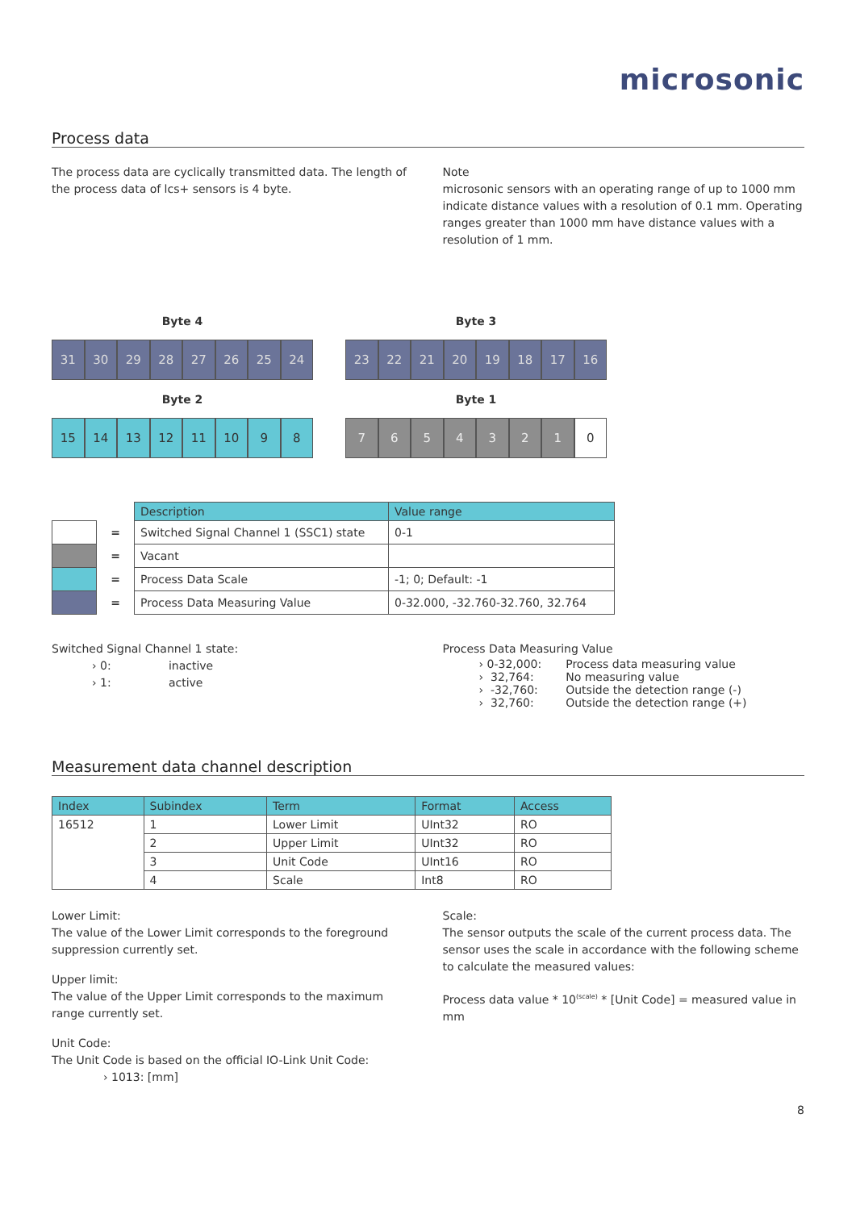microsonic
Process data
The process data are cyclically transmitted data. The length of the process data of lcs+ sensors is 4 byte.
Note
microsonic sensors with an operating range of up to 1000 mm indicate distance values with a resolution of 0.1 mm. Operating ranges greater than 1000 mm have distance values with a resolution of 1 mm.
Byte 4
31 30 29 28 27 26 25 24
Byte 2
15 14 13 12 11 10 9 8
Byte 3
23 22 21 20 19 18 17 16
Byte 1
7654321 0
| | | Description | Value range |
| | = | Switched Signal Channel 1 (SSC1) state | 0-1 |
| | = | Vacant | |
| | = | Process Data Scale | -1; 0; Default: -1 |
| | = | Process Data Measuring Value | 0-32.000, -32.760-32.760, 32.764 |
Switched Signal Channel 1 state:
› 0: inactive
› 1: active
Process Data Measuring Value
| › 0-32,000: | Process data measuring value |
| › 32,764: | No measuring value |
| › -32,760: | Outside the detection range (-) |
| › 32,760: | Outside the detection range (+) |
Measurement data channel description
| Index | Subindex | Term | Format | Access |
| --- | --- | --- | --- | --- |
| 16512 | 1 | Lower Limit | UInt32 | RO |
| | 2 | Upper Limit | UInt32 | RO |
| | 3 | Unit Code | UInt16 | RO |
| | 4 | Scale | Int8 | RO |
Lower Limit:
The value of the Lower Limit corresponds to the foreground suppression currently set.
Upper limit:
The value of the Upper Limit corresponds to the maximum range currently set.
Unit Code:
The Unit Code is based on the official IO-Link Unit Code:
› 1013: [mm]
Scale:
The sensor outputs the scale of the current process data. The sensor uses the scale in accordance with the following scheme to calculate the measured values:
Process data value * 10<sup>(scale)</sup> * [Unit Code] = measured value in mm
8